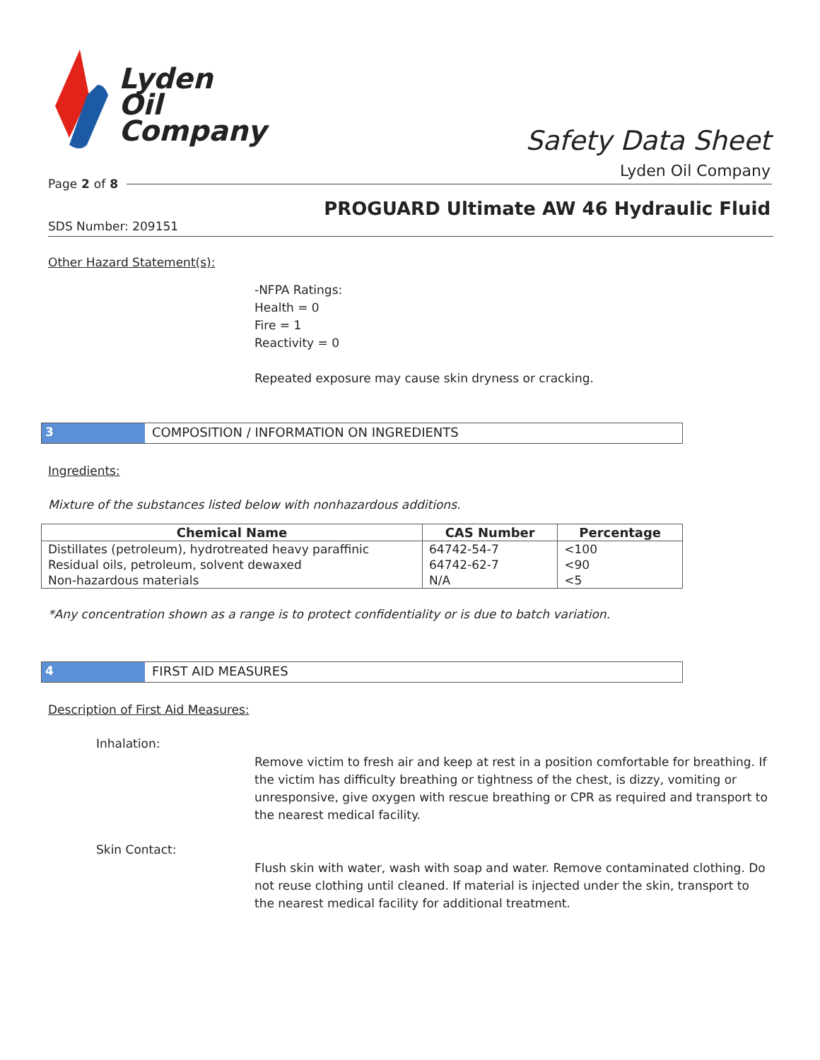Lyden
Oil
Company
Safety Data Sheet
Lyden Oil Company
Page 2 of 8
PROGUARD Ultimate AW 46 Hydraulic Fluid
SDS Number: 209151
Other Hazard Statement(s):
-NFPA Ratings:
Health = 0
Fire = 1
Reactivity = 0
Repeated exposure may cause skin dryness or cracking.
3 COMPOSITION / INFORMATION ON INGREDIENTS
Ingredients:
Mixture of the substances listed below with nonhazardous additions.
| Chemical Name | CAS Number | Percentage |
| --- | --- | --- |
| Distillates (petroleum), hydrotreated heavy paraffinic | 64742-54-7 | <100 |
| Residual oils, petroleum, solvent dewaxed | 64742-62-7 | <90 |
| Non-hazardous materials | N/A | <5 |
*Any concentration shown as a range is to protect confidentiality or is due to batch variation.
4 FIRST AID MEASURES
Description of First Aid Measures:
Inhalation:
Remove victim to fresh air and keep at rest in a position comfortable for breathing. If the victim has difficulty breathing or tightness of the chest, is dizzy, vomiting or unresponsive, give oxygen with rescue breathing or CPR as required and transport to the nearest medical facility.
Skin Contact:
Flush skin with water, wash with soap and water. Remove contaminated clothing. Do not reuse clothing until cleaned. If material is injected under the skin, transport to the nearest medical facility for additional treatment.